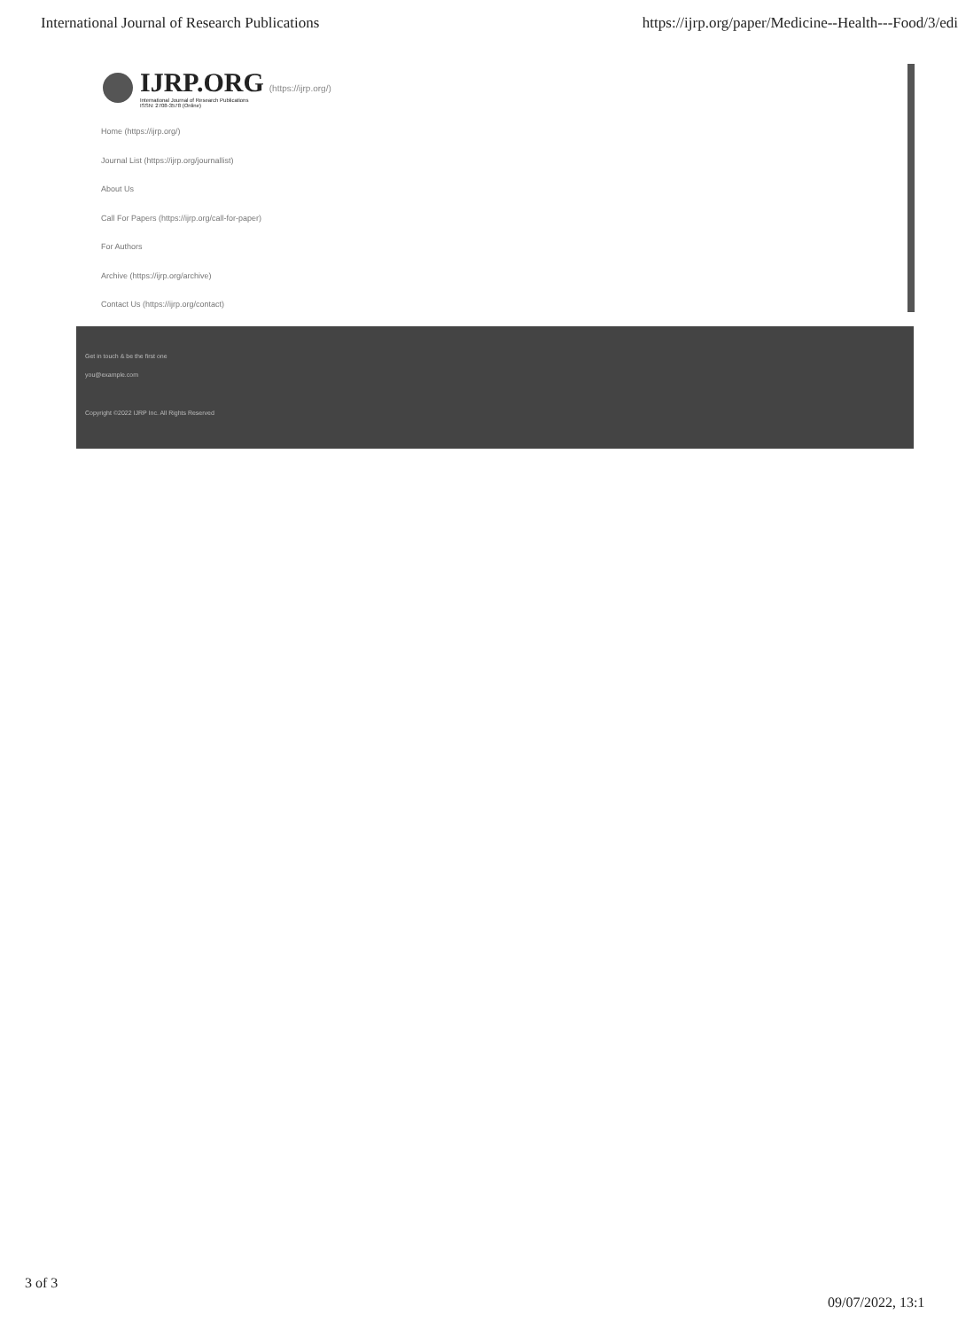International Journal of Research Publications https://ijrp.org/paper/Medicine--Health---Food/3/edi
IJRP.ORG
International Journal of Research Publications
ISSN: 2708-3578 (Online)
(https://ijrp.org/)
Home (https://ijrp.org/)
Journal List (https://ijrp.org/journallist)
About Us
Call For Papers (https://ijrp.org/call-for-paper)
For Authors
Archive (https://ijrp.org/archive)
Contact Us (https://ijrp.org/contact)
Get in touch & be the first one
you@example.com
Copyright ©2022 IJRP Inc. All Rights Reserved
3 of 3
09/07/2022, 13:1